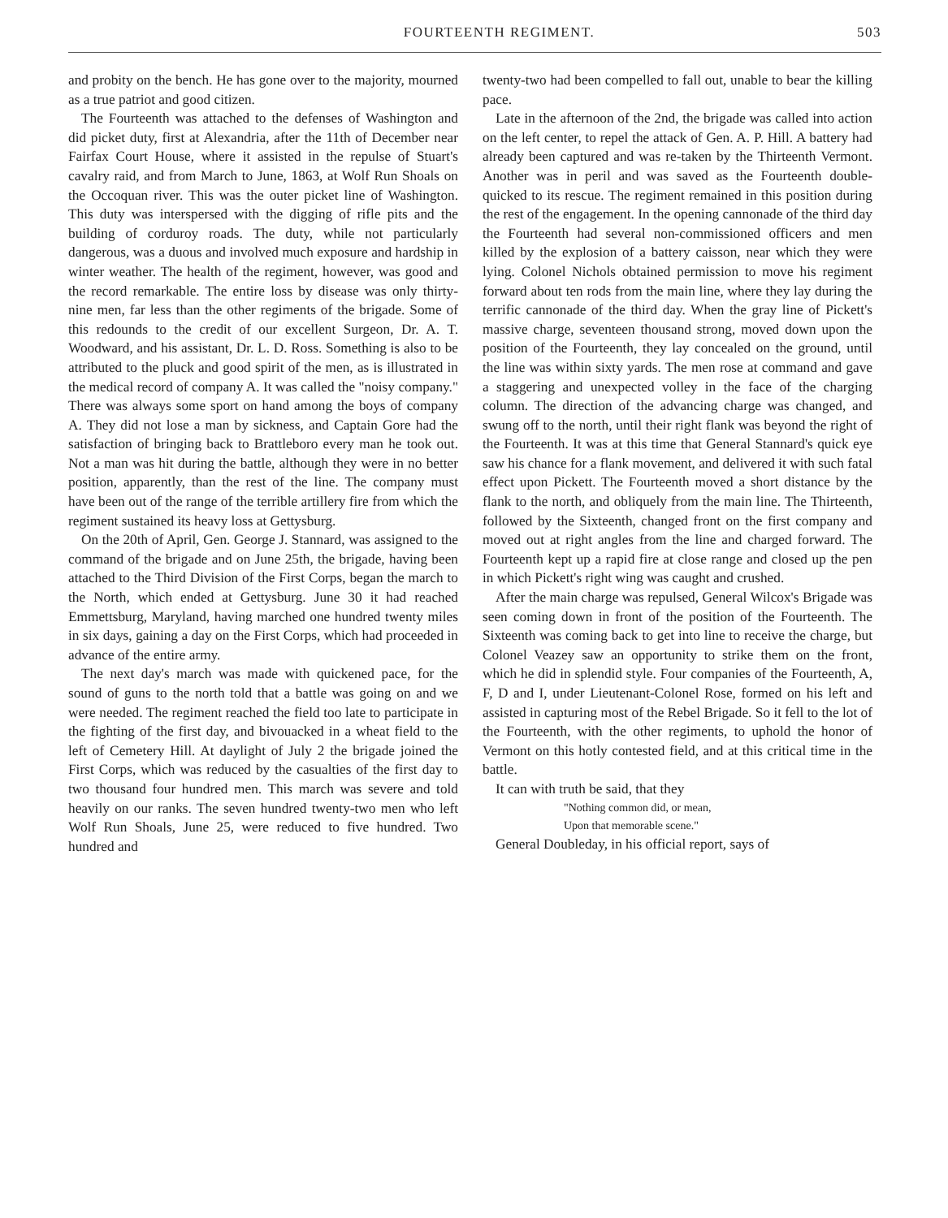FOURTEENTH REGIMENT. 503
and probity on the bench. He has gone over to the majority, mourned as a true patriot and good citizen.
The Fourteenth was attached to the defenses of Washington and did picket duty, first at Alexandria, after the 11th of December near Fairfax Court House, where it assisted in the repulse of Stuart's cavalry raid, and from March to June, 1863, at Wolf Run Shoals on the Occoquan river. This was the outer picket line of Washington. This duty was interspersed with the digging of rifle pits and the building of corduroy roads. The duty, while not particularly dangerous, was a duous and involved much exposure and hardship in winter weather. The health of the regiment, however, was good and the record remarkable. The entire loss by disease was only thirty-nine men, far less than the other regiments of the brigade. Some of this redounds to the credit of our excellent Surgeon, Dr. A. T. Woodward, and his assistant, Dr. L. D. Ross. Something is also to be attributed to the pluck and good spirit of the men, as is illustrated in the medical record of company A. It was called the "noisy company." There was always some sport on hand among the boys of company A. They did not lose a man by sickness, and Captain Gore had the satisfaction of bringing back to Brattleboro every man he took out. Not a man was hit during the battle, although they were in no better position, apparently, than the rest of the line. The company must have been out of the range of the terrible artillery fire from which the regiment sustained its heavy loss at Gettysburg.
On the 20th of April, Gen. George J. Stannard, was assigned to the command of the brigade and on June 25th, the brigade, having been attached to the Third Division of the First Corps, began the march to the North, which ended at Gettysburg. June 30 it had reached Emmettsburg, Maryland, having marched one hundred twenty miles in six days, gaining a day on the First Corps, which had proceeded in advance of the entire army.
The next day's march was made with quickened pace, for the sound of guns to the north told that a battle was going on and we were needed. The regiment reached the field too late to participate in the fighting of the first day, and bivouacked in a wheat field to the left of Cemetery Hill. At daylight of July 2 the brigade joined the First Corps, which was reduced by the casualties of the first day to two thousand four hundred men. This march was severe and told heavily on our ranks. The seven hundred twenty-two men who left Wolf Run Shoals, June 25, were reduced to five hundred. Two hundred and
twenty-two had been compelled to fall out, unable to bear the killing pace.
Late in the afternoon of the 2nd, the brigade was called into action on the left center, to repel the attack of Gen. A. P. Hill. A battery had already been captured and was re-taken by the Thirteenth Vermont. Another was in peril and was saved as the Fourteenth double-quicked to its rescue. The regiment remained in this position during the rest of the engagement. In the opening cannonade of the third day the Fourteenth had several non-commissioned officers and men killed by the explosion of a battery caisson, near which they were lying. Colonel Nichols obtained permission to move his regiment forward about ten rods from the main line, where they lay during the terrific cannonade of the third day. When the gray line of Pickett's massive charge, seventeen thousand strong, moved down upon the position of the Fourteenth, they lay concealed on the ground, until the line was within sixty yards. The men rose at command and gave a staggering and unexpected volley in the face of the charging column. The direction of the advancing charge was changed, and swung off to the north, until their right flank was beyond the right of the Fourteenth. It was at this time that General Stannard's quick eye saw his chance for a flank movement, and delivered it with such fatal effect upon Pickett. The Fourteenth moved a short distance by the flank to the north, and obliquely from the main line. The Thirteenth, followed by the Sixteenth, changed front on the first company and moved out at right angles from the line and charged forward. The Fourteenth kept up a rapid fire at close range and closed up the pen in which Pickett's right wing was caught and crushed.
After the main charge was repulsed, General Wilcox's Brigade was seen coming down in front of the position of the Fourteenth. The Sixteenth was coming back to get into line to receive the charge, but Colonel Veazey saw an opportunity to strike them on the front, which he did in splendid style. Four companies of the Fourteenth, A, F, D and I, under Lieutenant-Colonel Rose, formed on his left and assisted in capturing most of the Rebel Brigade. So it fell to the lot of the Fourteenth, with the other regiments, to uphold the honor of Vermont on this hotly contested field, and at this critical time in the battle.
It can with truth be said, that they
"Nothing common did, or mean,
Upon that memorable scene."
General Doubleday, in his official report, says of